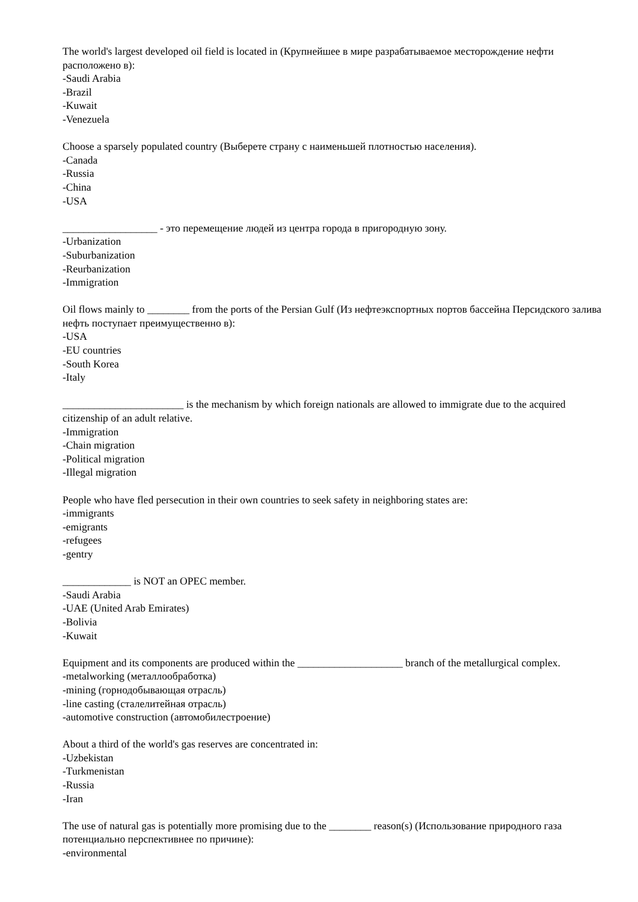The world's largest developed oil field is located in (Крупнейшее в мире разрабатываемое месторождение нефти расположено в):
-Saudi Arabia
-Brazil
-Kuwait
-Venezuela
Choose a sparsely populated country (Выберете страну с наименьшей плотностью населения).
-Canada
-Russia
-China
-USA
__________________ - это перемещение людей из центра города в пригородную зону.
-Urbanization
-Suburbanization
-Reurbanization
-Immigration
Oil flows mainly to ________ from the ports of the Persian Gulf (Из нефтеэкспортных портов бассейна Персидского залива нефть поступает преимущественно в):
-USA
-EU countries
-South Korea
-Italy
_______________________ is the mechanism by which foreign nationals are allowed to immigrate due to the acquired citizenship of an adult relative.
-Immigration
-Chain migration
-Political migration
-Illegal migration
People who have fled persecution in their own countries to seek safety in neighboring states are:
-immigrants
-emigrants
-refugees
-gentry
_____________ is NOT an OPEC member.
-Saudi Arabia
-UAE (United Arab Emirates)
-Bolivia
-Kuwait
Equipment and its components are produced within the ____________________ branch of the metallurgical complex.
-metalworking (металлообработка)
-mining (горнодобывающая отрасль)
-line casting (сталелитейная отрасль)
-automotive construction (автомобилестроение)
About a third of the world's gas reserves are concentrated in:
-Uzbekistan
-Turkmenistan
-Russia
-Iran
The use of natural gas is potentially more promising due to the ________ reason(s) (Использование природного газа потенциально перспективнее по причине):
-environmental